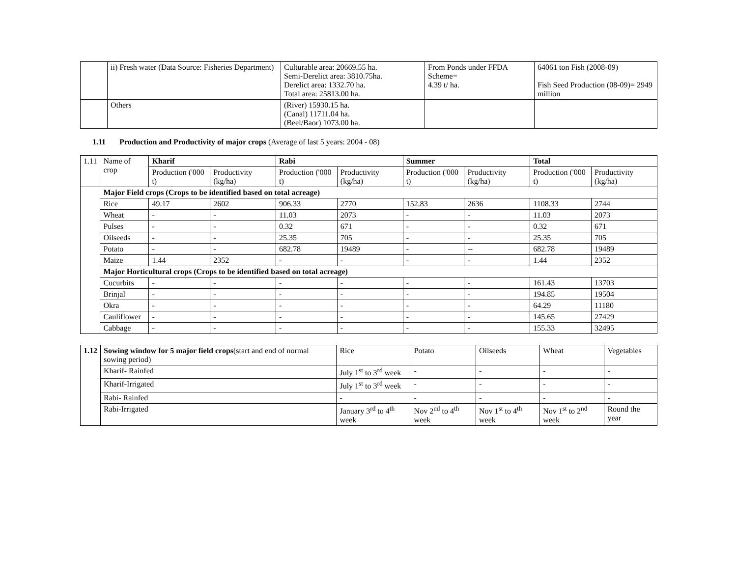| | ii) Fresh water (Data Source: Fisheries Department) | Culturable area: 20669.55 ha. Semi-Derelict area: 3810.75ha. Derelict area: 1332.70 ha. Total area: 25813.00 ha. | From Ponds under FFDA Scheme= 4.39 t/ ha. | 64061 ton Fish (2008-09) Fish Seed Production (08-09)= 2949 million |
| | Others | (River) 15930.15 ha. (Canal) 11711.04 ha. (Beel/Baor) 1073.00 ha. | | |
1.11 Production and Productivity of major crops (Average of last 5 years: 2004 - 08)
| 1.11 | Name of crop | Kharif | | Rabi | | Summer | | Total | |
| | | Production ('000 t) | Productivity (kg/ha) | Production ('000 t) | Productivity (kg/ha) | Production ('000 t) | Productivity (kg/ha) | Production ('000 t) | Productivity (kg/ha) |
| | Major Field crops (Crops to be identified based on total acreage) | | | | | | | | |
| | Rice | 49.17 | 2602 | 906.33 | 2770 | 152.83 | 2636 | 1108.33 | 2744 |
| | Wheat | - | - | 11.03 | 2073 | - | - | 11.03 | 2073 |
| | Pulses | - | - | 0.32 | 671 | - | - | 0.32 | 671 |
| | Oilseeds | - | - | 25.35 | 705 | - | - | 25.35 | 705 |
| | Potato | - | - | 682.78 | 19489 | - | -- | 682.78 | 19489 |
| | Maize | 1.44 | 2352 | - | - | - | - | 1.44 | 2352 |
| | Major Horticultural crops (Crops to be identified based on total acreage) | | | | | | | | |
| | Cucurbits | - | - | - | - | - | - | 161.43 | 13703 |
| | Brinjal | - | - | - | - | - | - | 194.85 | 19504 |
| | Okra | - | - | - | - | - | - | 64.29 | 11180 |
| | Cauliflower | - | - | - | - | - | - | 145.65 | 27429 |
| | Cabbage | - | - | - | - | - | - | 155.33 | 32495 |
| 1.12 | Sowing window for 5 major field crops (start and end of normal sowing period) | Rice | Potato | Oilseeds | Wheat | Vegetables |
| | Kharif- Rainfed | July 1<sup>st</sup> to 3<sup>rd</sup> week | - | - | - | - |
| | Kharif-Irrigated | July 1<sup>st</sup> to 3<sup>rd</sup> week | - | - | - | - |
| | Rabi- Rainfed | - | - | - | - | - |
| | Rabi-Irrigated | January 3<sup>rd</sup> to 4<sup>th</sup> week | Nov 2<sup>nd</sup> to 4<sup>th</sup> week | Nov 1<sup>st</sup> to 4<sup>th</sup> week | Nov 1<sup>st</sup> to 2<sup>nd</sup> week | Round the year |